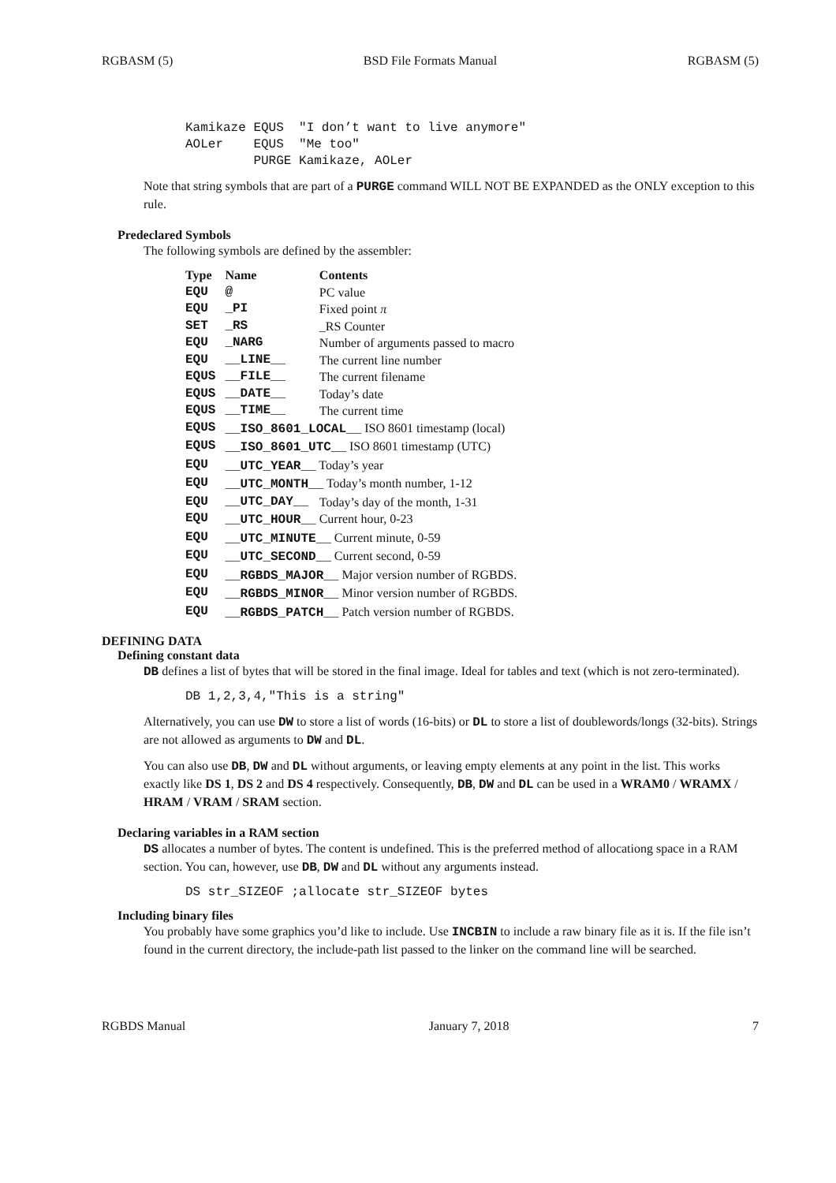RGBASM (5) BSD File Formats Manual RGBASM (5)
Kamikaze EQUS  "I don’t want to live anymore"
AOLer    EQUS  "Me too"
         PURGE Kamikaze, AOLer
Note that string symbols that are part of a PURGE command WILL NOT BE EXPANDED as the ONLY exception to this rule.
Predeclared Symbols
The following symbols are defined by the assembler:
| Type | Name | Contents |
| --- | --- | --- |
| EQU | @ | PC value |
| EQU | _PI | Fixed point π |
| SET | _RS | _RS Counter |
| EQU | _NARG | Number of arguments passed to macro |
| EQU | __LINE__ | The current line number |
| EQUS | __FILE__ | The current filename |
| EQUS | __DATE__ | Today’s date |
| EQUS | __TIME__ | The current time |
| EQUS | __ISO_8601_LOCAL__ ISO 8601 timestamp (local) | |
| EQUS | __ISO_8601_UTC__ ISO 8601 timestamp (UTC) | |
| EQU | __UTC_YEAR__ Today’s year | |
| EQU | __UTC_MONTH__ Today’s month number, 1-12 | |
| EQU | __UTC_DAY__ | Today’s day of the month, 1-31 |
| EQU | __UTC_HOUR__ Current hour, 0-23 | |
| EQU | __UTC_MINUTE__ Current minute, 0-59 | |
| EQU | __UTC_SECOND__ Current second, 0-59 | |
| EQU | __RGBDS_MAJOR__ Major version number of RGBDS. | |
| EQU | __RGBDS_MINOR__ Minor version number of RGBDS. | |
| EQU | __RGBDS_PATCH__ Patch version number of RGBDS. | |
DEFINING DATA
Defining constant data
DB defines a list of bytes that will be stored in the final image. Ideal for tables and text (which is not zero-terminated).
DB 1,2,3,4,"This is a string"
Alternatively, you can use DW to store a list of words (16-bits) or DL to store a list of doublewords/longs (32-bits). Strings are not allowed as arguments to DW and DL.
You can also use DB, DW and DL without arguments, or leaving empty elements at any point in the list. This works exactly like DS 1, DS 2 and DS 4 respectively. Consequently, DB, DW and DL can be used in a WRAM0 / WRAMX / HRAM / VRAM / SRAM section.
Declaring variables in a RAM section
DS allocates a number of bytes. The content is undefined. This is the preferred method of allocationg space in a RAM section. You can, however, use DB, DW and DL without any arguments instead.
DS str_SIZEOF ;allocate str_SIZEOF bytes
Including binary files
You probably have some graphics you’d like to include. Use INCBIN to include a raw binary file as it is. If the file isn’t found in the current directory, the include-path list passed to the linker on the command line will be searched.
RGBDS Manual January 7, 2018 7